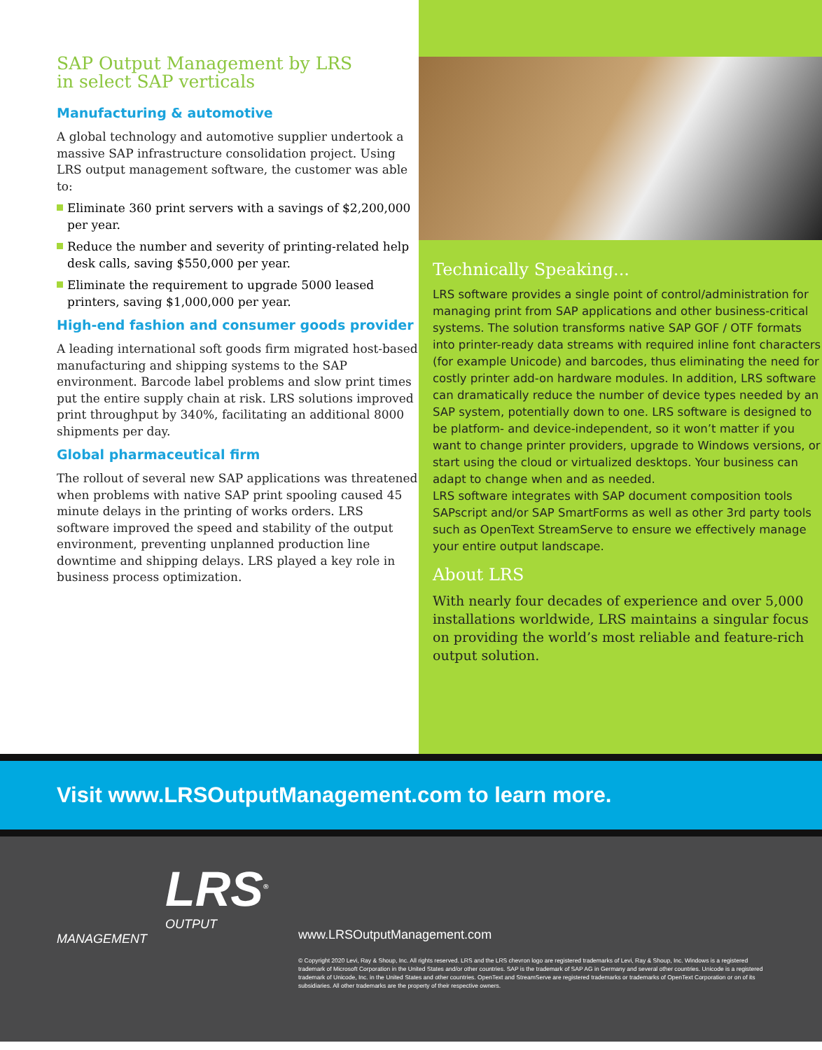SAP Output Management by LRS
in select SAP verticals
Manufacturing & automotive
A global technology and automotive supplier undertook a massive SAP infrastructure consolidation project. Using LRS output management software, the customer was able to:
Eliminate 360 print servers with a savings of $2,200,000 per year.
Reduce the number and severity of printing-related help desk calls, saving $550,000 per year.
Eliminate the requirement to upgrade 5000 leased printers, saving $1,000,000 per year.
High-end fashion and consumer goods provider
A leading international soft goods firm migrated host-based manufacturing and shipping systems to the SAP environment. Barcode label problems and slow print times put the entire supply chain at risk. LRS solutions improved print throughput by 340%, facilitating an additional 8000 shipments per day.
Global pharmaceutical firm
The rollout of several new SAP applications was threatened when problems with native SAP print spooling caused 45 minute delays in the printing of works orders. LRS software improved the speed and stability of the output environment, preventing unplanned production line downtime and shipping delays. LRS played a key role in business process optimization.
Technically Speaking...
LRS software provides a single point of control/administration for managing print from SAP applications and other business-critical systems. The solution transforms native SAP GOF / OTF formats into printer-ready data streams with required inline font characters (for example Unicode) and barcodes, thus eliminating the need for costly printer add-on hardware modules. In addition, LRS software can dramatically reduce the number of device types needed by an SAP system, potentially down to one. LRS software is designed to be platform- and device-independent, so it won’t matter if you want to change printer providers, upgrade to Windows versions, or start using the cloud or virtualized desktops. Your business can adapt to change when and as needed.
LRS software integrates with SAP document composition tools SAPscript and/or SAP SmartForms as well as other 3rd party tools such as OpenText StreamServe to ensure we effectively manage your entire output landscape.
About LRS
With nearly four decades of experience and over 5,000 installations worldwide, LRS maintains a singular focus on providing the world’s most reliable and feature-rich output solution.
Visit www.LRSOutputManagement.com to learn more.
LRS<sup>®</sup>
OUTPUT MANAGEMENT
www.LRSOutputManagement.com
© Copyright 2020 Levi, Ray & Shoup, Inc. All rights reserved. LRS and the LRS chevron logo are registered trademarks of Levi, Ray & Shoup, Inc. Windows is a registered trademark of Microsoft Corporation in the United States and/or other countries. SAP is the trademark of SAP AG in Germany and several other countries. Unicode is a registered trademark of Unicode, Inc. in the United States and other countries. OpenText and StreamServe are registered trademarks or trademarks of OpenText Corporation or on of its subsidiaries. All other trademarks are the property of their respective owners.